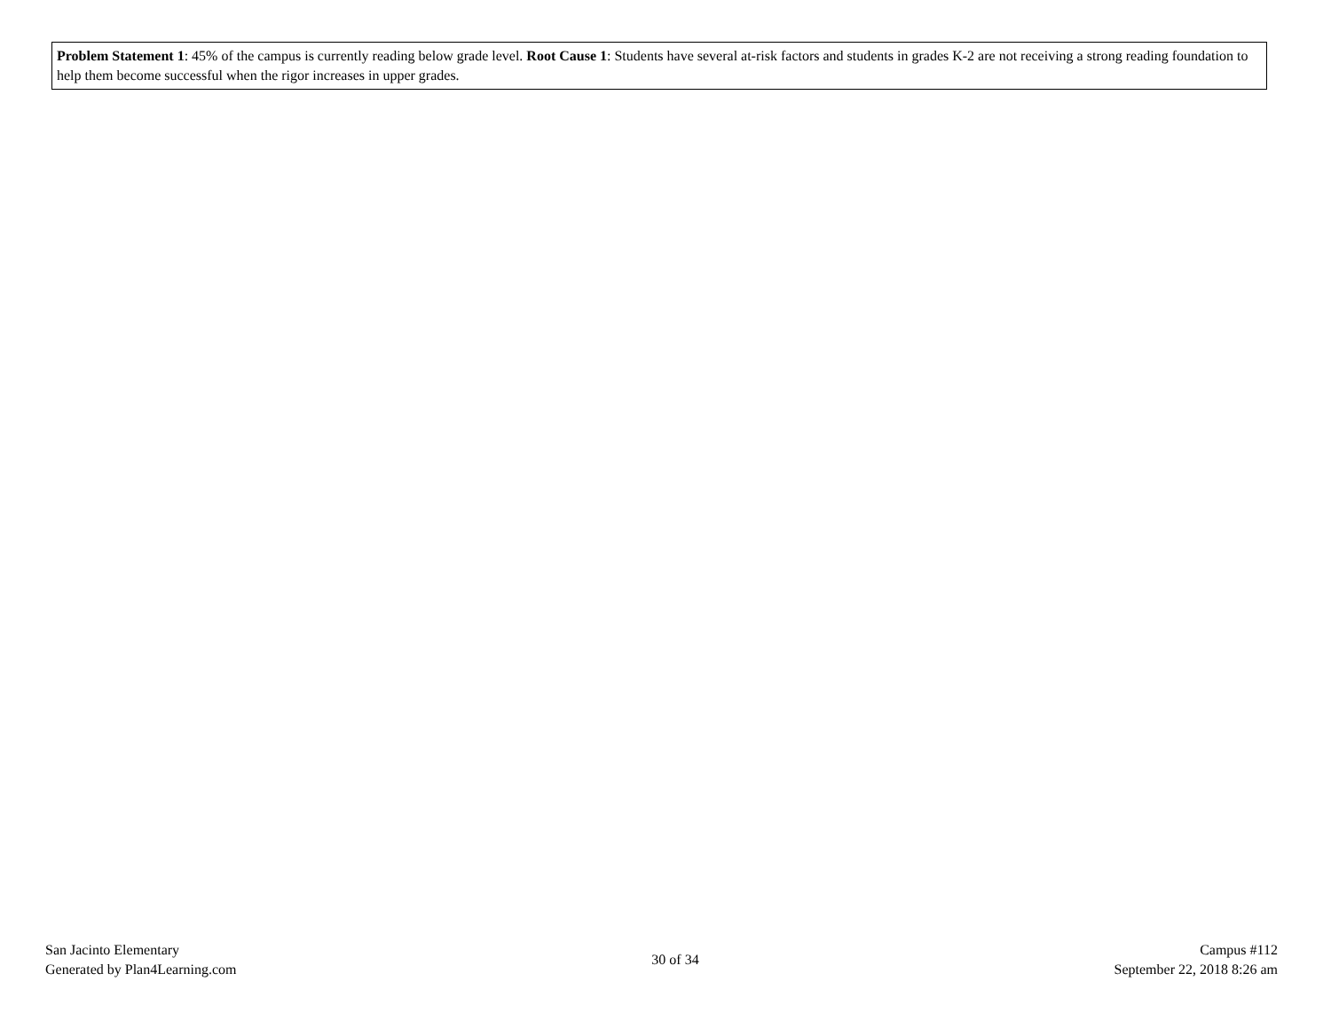Problem Statement 1: 45% of the campus is currently reading below grade level. Root Cause 1: Students have several at-risk factors and students in grades K-2 are not receiving a strong reading foundation to help them become successful when the rigor increases in upper grades.
San Jacinto Elementary
Generated by Plan4Learning.com
30 of 34
Campus #112
September 22, 2018 8:26 am